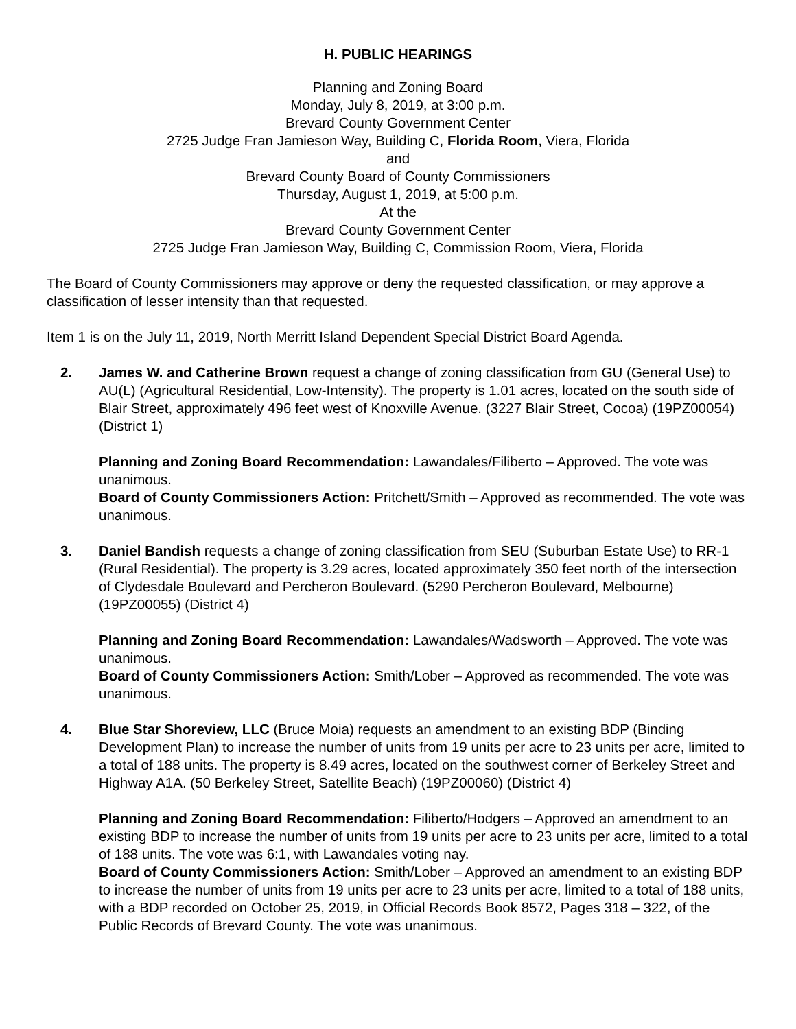H. PUBLIC HEARINGS
Planning and Zoning Board
Monday, July 8, 2019, at 3:00 p.m.
Brevard County Government Center
2725 Judge Fran Jamieson Way, Building C, Florida Room, Viera, Florida
and
Brevard County Board of County Commissioners
Thursday, August 1, 2019, at 5:00 p.m.
At the
Brevard County Government Center
2725 Judge Fran Jamieson Way, Building C, Commission Room, Viera, Florida
The Board of County Commissioners may approve or deny the requested classification, or may approve a classification of lesser intensity than that requested.
Item 1 is on the July 11, 2019, North Merritt Island Dependent Special District Board Agenda.
2. James W. and Catherine Brown request a change of zoning classification from GU (General Use) to AU(L) (Agricultural Residential, Low-Intensity). The property is 1.01 acres, located on the south side of Blair Street, approximately 496 feet west of Knoxville Avenue. (3227 Blair Street, Cocoa) (19PZ00054) (District 1)
Planning and Zoning Board Recommendation: Lawandales/Filiberto – Approved. The vote was unanimous.
Board of County Commissioners Action: Pritchett/Smith – Approved as recommended. The vote was unanimous.
3. Daniel Bandish requests a change of zoning classification from SEU (Suburban Estate Use) to RR-1 (Rural Residential). The property is 3.29 acres, located approximately 350 feet north of the intersection of Clydesdale Boulevard and Percheron Boulevard. (5290 Percheron Boulevard, Melbourne) (19PZ00055) (District 4)
Planning and Zoning Board Recommendation: Lawandales/Wadsworth – Approved. The vote was unanimous.
Board of County Commissioners Action: Smith/Lober – Approved as recommended. The vote was unanimous.
4. Blue Star Shoreview, LLC (Bruce Moia) requests an amendment to an existing BDP (Binding Development Plan) to increase the number of units from 19 units per acre to 23 units per acre, limited to a total of 188 units. The property is 8.49 acres, located on the southwest corner of Berkeley Street and Highway A1A. (50 Berkeley Street, Satellite Beach) (19PZ00060) (District 4)
Planning and Zoning Board Recommendation: Filiberto/Hodgers – Approved an amendment to an existing BDP to increase the number of units from 19 units per acre to 23 units per acre, limited to a total of 188 units. The vote was 6:1, with Lawandales voting nay.
Board of County Commissioners Action: Smith/Lober – Approved an amendment to an existing BDP to increase the number of units from 19 units per acre to 23 units per acre, limited to a total of 188 units, with a BDP recorded on October 25, 2019, in Official Records Book 8572, Pages 318 – 322, of the Public Records of Brevard County. The vote was unanimous.